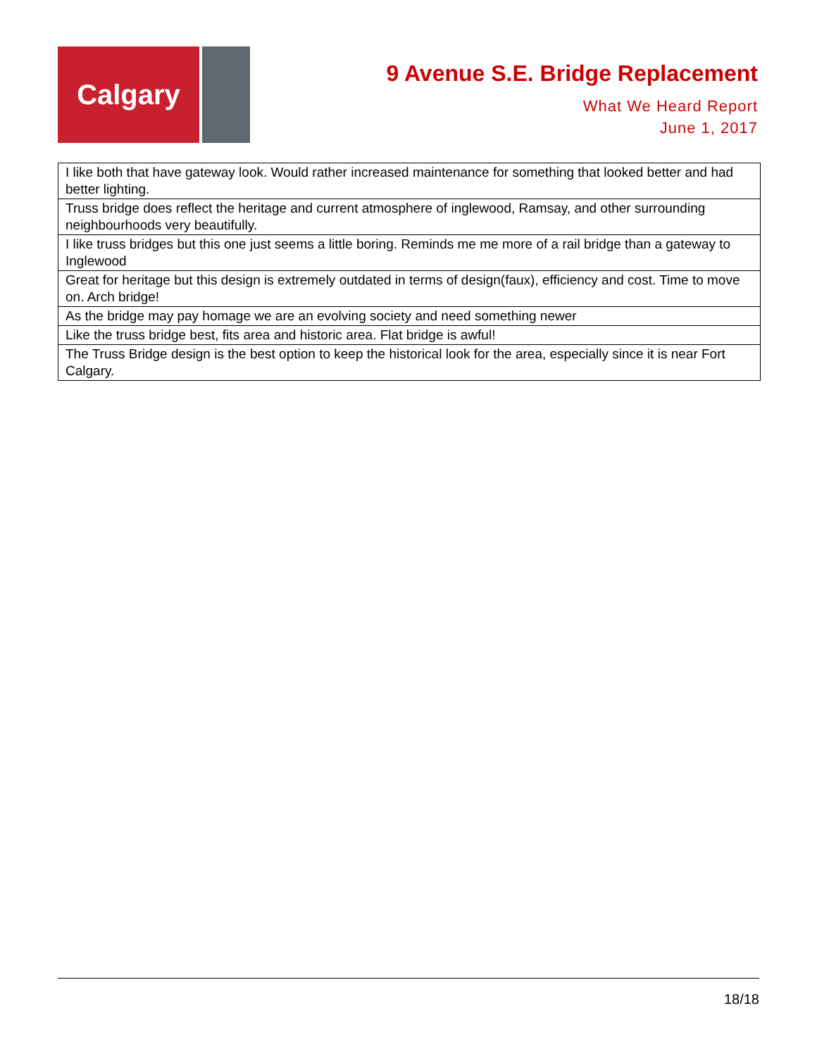Calgary
9 Avenue S.E. Bridge Replacement
What We Heard Report
June 1, 2017
| I like both that have gateway look. Would rather increased maintenance for something that looked better and had better lighting. |
| Truss bridge does reflect the heritage and current atmosphere of inglewood, Ramsay, and other surrounding neighbourhoods very beautifully. |
| I like truss bridges but this one just seems a little boring. Reminds me me more of a rail bridge than a gateway to Inglewood |
| Great for heritage but this design is extremely outdated in terms of design(faux), efficiency and cost. Time to move on. Arch bridge! |
| As the bridge may pay homage we are an evolving society and need something newer |
| Like the truss bridge best, fits area and historic area. Flat bridge is awful! |
| The Truss Bridge design is the best option to keep the historical look for the area, especially since it is near Fort Calgary. |
18/18